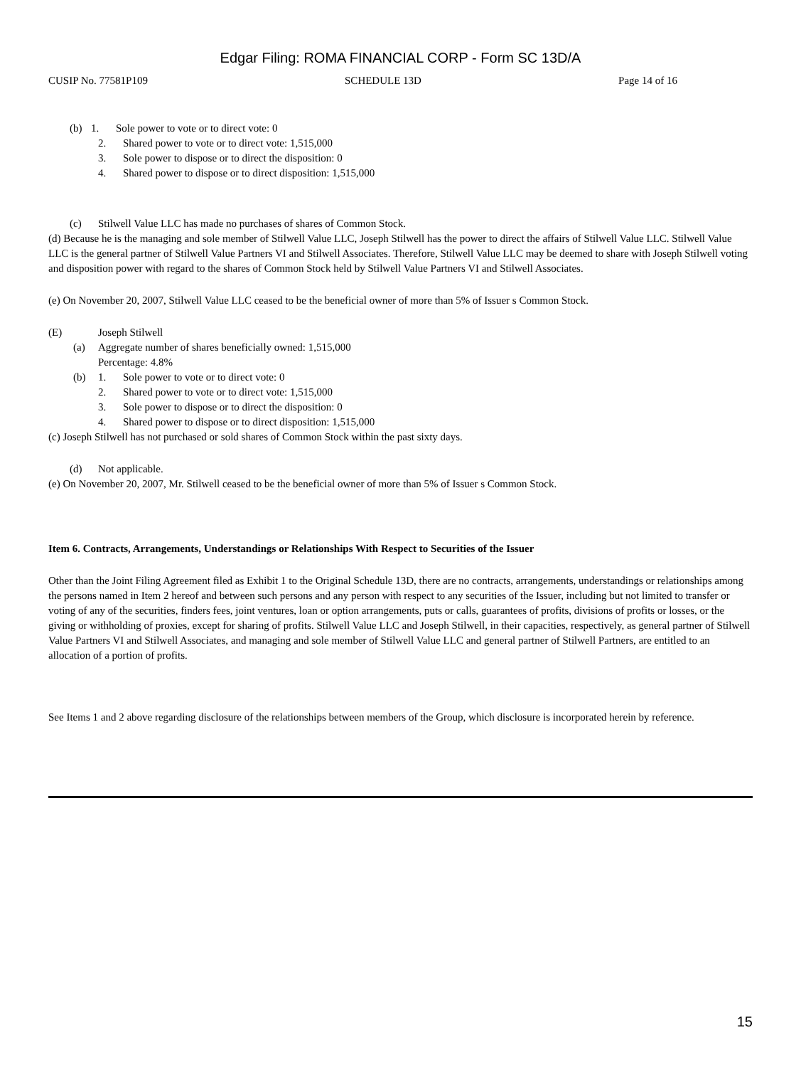Edgar Filing: ROMA FINANCIAL CORP - Form SC 13D/A
CUSIP No. 77581P109 SCHEDULE 13D Page 14 of 16
(b) 1. Sole power to vote or to direct vote: 0
2. Shared power to vote or to direct vote: 1,515,000
3. Sole power to dispose or to direct the disposition: 0
4. Shared power to dispose or to direct disposition: 1,515,000
(c) Stilwell Value LLC has made no purchases of shares of Common Stock.
(d) Because he is the managing and sole member of Stilwell Value LLC, Joseph Stilwell has the power to direct the affairs of Stilwell Value LLC. Stilwell Value LLC is the general partner of Stilwell Value Partners VI and Stilwell Associates. Therefore, Stilwell Value LLC may be deemed to share with Joseph Stilwell voting and disposition power with regard to the shares of Common Stock held by Stilwell Value Partners VI and Stilwell Associates.
(e) On November 20, 2007, Stilwell Value LLC ceased to be the beneficial owner of more than 5% of Issuer s Common Stock.
(E) Joseph Stilwell
(a) Aggregate number of shares beneficially owned: 1,515,000
Percentage: 4.8%
(b) 1. Sole power to vote or to direct vote: 0
2. Shared power to vote or to direct vote: 1,515,000
3. Sole power to dispose or to direct the disposition: 0
4. Shared power to dispose or to direct disposition: 1,515,000
(c) Joseph Stilwell has not purchased or sold shares of Common Stock within the past sixty days.
(d) Not applicable.
(e) On November 20, 2007, Mr. Stilwell ceased to be the beneficial owner of more than 5% of Issuer s Common Stock.
Item 6. Contracts, Arrangements, Understandings or Relationships With Respect to Securities of the Issuer
Other than the Joint Filing Agreement filed as Exhibit 1 to the Original Schedule 13D, there are no contracts, arrangements, understandings or relationships among the persons named in Item 2 hereof and between such persons and any person with respect to any securities of the Issuer, including but not limited to transfer or voting of any of the securities, finders fees, joint ventures, loan or option arrangements, puts or calls, guarantees of profits, divisions of profits or losses, or the giving or withholding of proxies, except for sharing of profits. Stilwell Value LLC and Joseph Stilwell, in their capacities, respectively, as general partner of Stilwell Value Partners VI and Stilwell Associates, and managing and sole member of Stilwell Value LLC and general partner of Stilwell Partners, are entitled to an allocation of a portion of profits.
See Items 1 and 2 above regarding disclosure of the relationships between members of the Group, which disclosure is incorporated herein by reference.
15